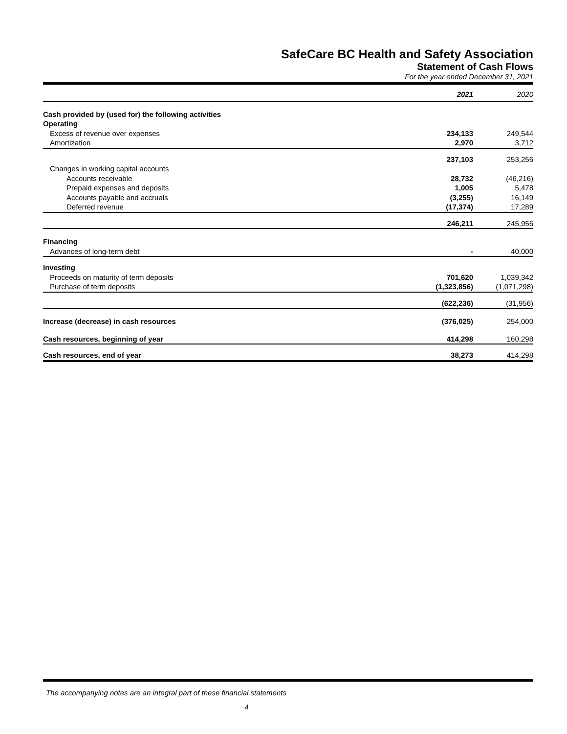SafeCare BC Health and Safety Association
Statement of Cash Flows
For the year ended December 31, 2021
| | 2021 | 2020 |
| --- | --- | --- |
| Cash provided by (used for) the following activities | | |
| Operating | | |
| Excess of revenue over expenses | 234,133 | 249,544 |
| Amortization | 2,970 | 3,712 |
| | 237,103 | 253,256 |
| Changes in working capital accounts | | |
| Accounts receivable | 28,732 | (46,216) |
| Prepaid expenses and deposits | 1,005 | 5,478 |
| Accounts payable and accruals | (3,255) | 16,149 |
| Deferred revenue | (17,374) | 17,289 |
| | 246,211 | 245,956 |
| Financing | | |
| Advances of long-term debt | - | 40,000 |
| Investing | | |
| Proceeds on maturity of term deposits | 701,620 | 1,039,342 |
| Purchase of term deposits | (1,323,856) | (1,071,298) |
| | (622,236) | (31,956) |
| Increase (decrease) in cash resources | (376,025) | 254,000 |
| Cash resources, beginning of year | 414,298 | 160,298 |
| Cash resources, end of year | 38,273 | 414,298 |
The accompanying notes are an integral part of these financial statements
4